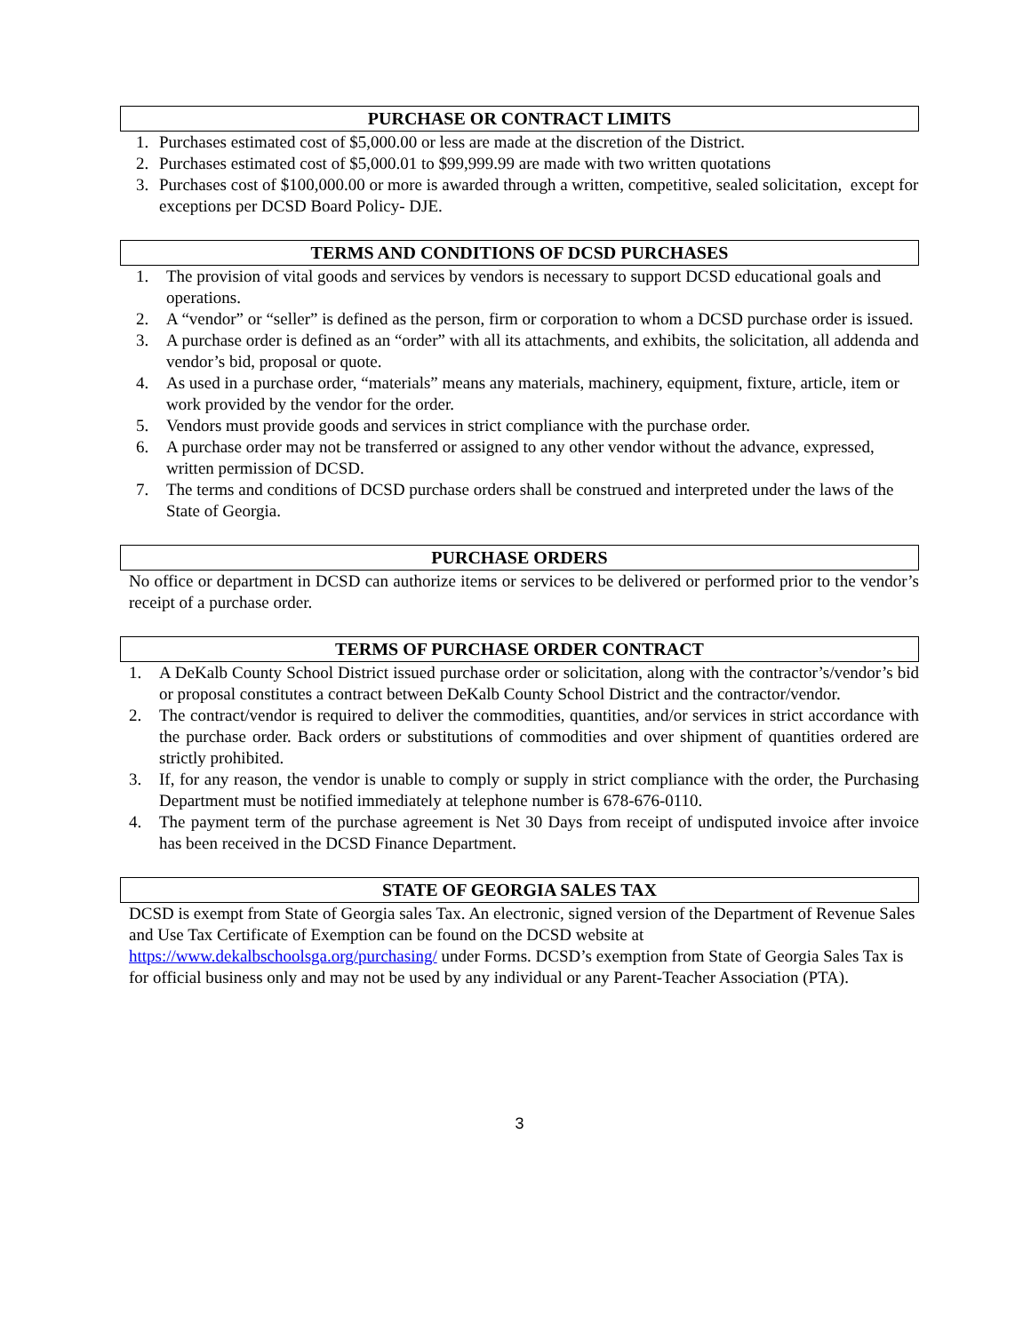PURCHASE OR CONTRACT LIMITS
1. Purchases estimated cost of $5,000.00 or less are made at the discretion of the District.
2. Purchases estimated cost of $5,000.01 to $99,999.99 are made with two written quotations
3. Purchases cost of $100,000.00 or more is awarded through a written, competitive, sealed solicitation, except for exceptions per DCSD Board Policy- DJE.
TERMS AND CONDITIONS OF DCSD PURCHASES
1. The provision of vital goods and services by vendors is necessary to support DCSD educational goals and operations.
2. A “vendor” or “seller” is defined as the person, firm or corporation to whom a DCSD purchase order is issued.
3. A purchase order is defined as an “order” with all its attachments, and exhibits, the solicitation, all addenda and vendor’s bid, proposal or quote.
4. As used in a purchase order, “materials” means any materials, machinery, equipment, fixture, article, item or work provided by the vendor for the order.
5. Vendors must provide goods and services in strict compliance with the purchase order.
6. A purchase order may not be transferred or assigned to any other vendor without the advance, expressed, written permission of DCSD.
7. The terms and conditions of DCSD purchase orders shall be construed and interpreted under the laws of the State of Georgia.
PURCHASE ORDERS
No office or department in DCSD can authorize items or services to be delivered or performed prior to the vendor’s receipt of a purchase order.
TERMS OF PURCHASE ORDER CONTRACT
1. A DeKalb County School District issued purchase order or solicitation, along with the contractor’s/vendor’s bid or proposal constitutes a contract between DeKalb County School District and the contractor/vendor.
2. The contract/vendor is required to deliver the commodities, quantities, and/or services in strict accordance with the purchase order. Back orders or substitutions of commodities and over shipment of quantities ordered are strictly prohibited.
3. If, for any reason, the vendor is unable to comply or supply in strict compliance with the order, the Purchasing Department must be notified immediately at telephone number is 678-676-0110.
4. The payment term of the purchase agreement is Net 30 Days from receipt of undisputed invoice after invoice has been received in the DCSD Finance Department.
STATE OF GEORGIA SALES TAX
DCSD is exempt from State of Georgia sales Tax. An electronic, signed version of the Department of Revenue Sales and Use Tax Certificate of Exemption can be found on the DCSD website at https://www.dekalbschoolsga.org/purchasing/ under Forms. DCSD’s exemption from State of Georgia Sales Tax is for official business only and may not be used by any individual or any Parent-Teacher Association (PTA).
3